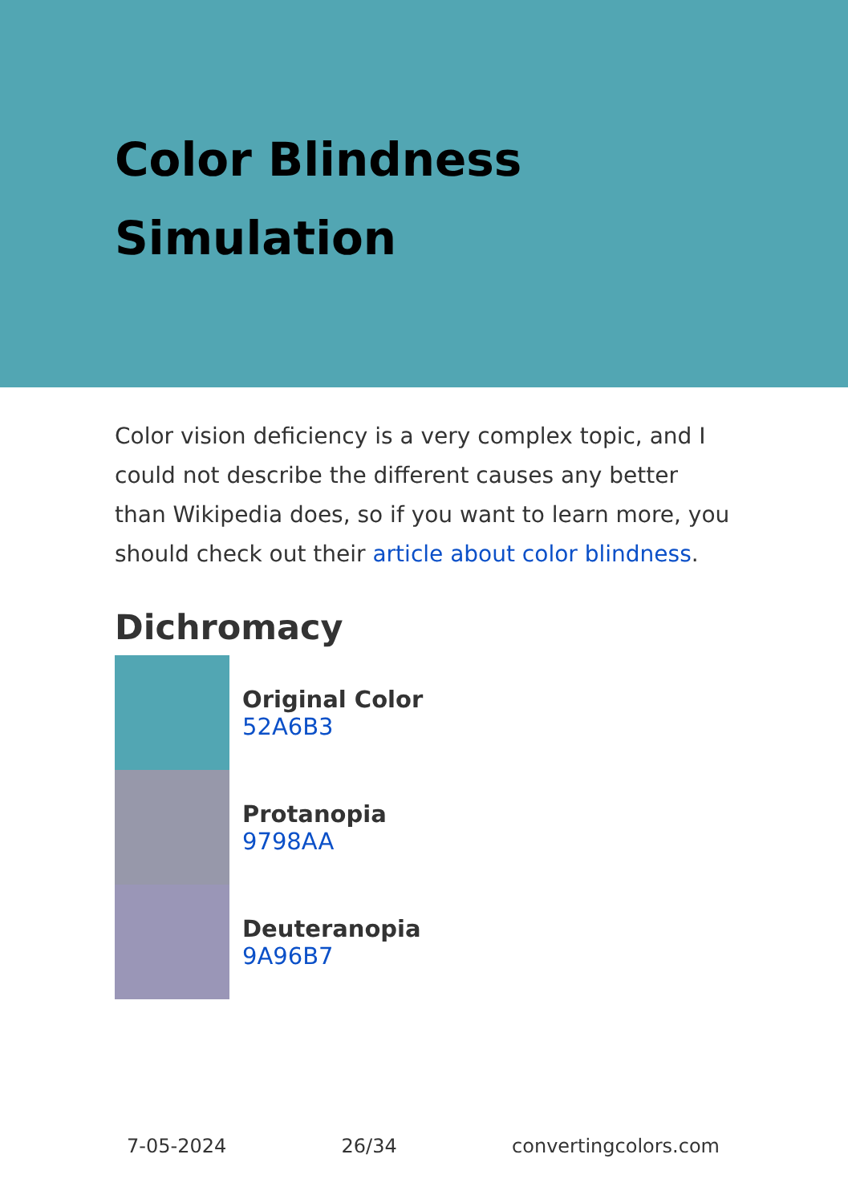Color Blindness
Simulation
Color vision deficiency is a very complex topic, and I could not describe the different causes any better than Wikipedia does, so if you want to learn more, you should check out their article about color blindness.
Dichromacy
Original Color
52A6B3
Protanopia
9798AA
Deuteranopia
9A96B7
7-05-2024 26/34 convertingcolors.com